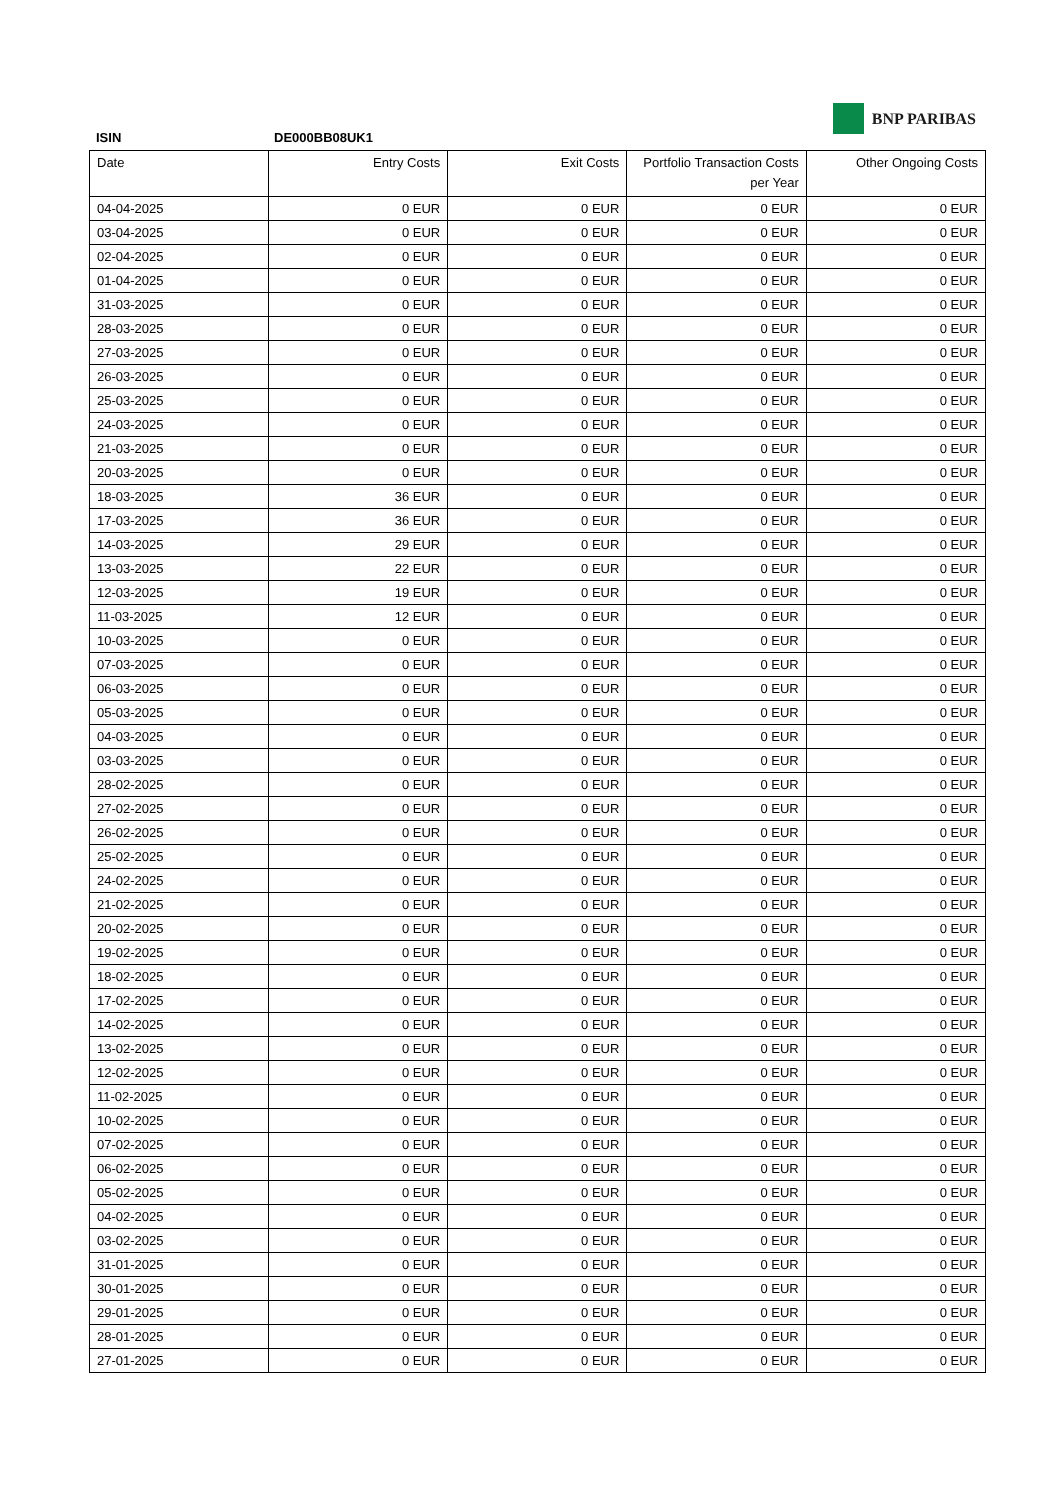BNP PARIBAS
ISIN DE000BB08UK1
| Date | Entry Costs | Exit Costs | Portfolio Transaction Costs per Year | Other Ongoing Costs |
| --- | --- | --- | --- | --- |
| 04-04-2025 | 0 EUR | 0 EUR | 0 EUR | 0 EUR |
| 03-04-2025 | 0 EUR | 0 EUR | 0 EUR | 0 EUR |
| 02-04-2025 | 0 EUR | 0 EUR | 0 EUR | 0 EUR |
| 01-04-2025 | 0 EUR | 0 EUR | 0 EUR | 0 EUR |
| 31-03-2025 | 0 EUR | 0 EUR | 0 EUR | 0 EUR |
| 28-03-2025 | 0 EUR | 0 EUR | 0 EUR | 0 EUR |
| 27-03-2025 | 0 EUR | 0 EUR | 0 EUR | 0 EUR |
| 26-03-2025 | 0 EUR | 0 EUR | 0 EUR | 0 EUR |
| 25-03-2025 | 0 EUR | 0 EUR | 0 EUR | 0 EUR |
| 24-03-2025 | 0 EUR | 0 EUR | 0 EUR | 0 EUR |
| 21-03-2025 | 0 EUR | 0 EUR | 0 EUR | 0 EUR |
| 20-03-2025 | 0 EUR | 0 EUR | 0 EUR | 0 EUR |
| 18-03-2025 | 36 EUR | 0 EUR | 0 EUR | 0 EUR |
| 17-03-2025 | 36 EUR | 0 EUR | 0 EUR | 0 EUR |
| 14-03-2025 | 29 EUR | 0 EUR | 0 EUR | 0 EUR |
| 13-03-2025 | 22 EUR | 0 EUR | 0 EUR | 0 EUR |
| 12-03-2025 | 19 EUR | 0 EUR | 0 EUR | 0 EUR |
| 11-03-2025 | 12 EUR | 0 EUR | 0 EUR | 0 EUR |
| 10-03-2025 | 0 EUR | 0 EUR | 0 EUR | 0 EUR |
| 07-03-2025 | 0 EUR | 0 EUR | 0 EUR | 0 EUR |
| 06-03-2025 | 0 EUR | 0 EUR | 0 EUR | 0 EUR |
| 05-03-2025 | 0 EUR | 0 EUR | 0 EUR | 0 EUR |
| 04-03-2025 | 0 EUR | 0 EUR | 0 EUR | 0 EUR |
| 03-03-2025 | 0 EUR | 0 EUR | 0 EUR | 0 EUR |
| 28-02-2025 | 0 EUR | 0 EUR | 0 EUR | 0 EUR |
| 27-02-2025 | 0 EUR | 0 EUR | 0 EUR | 0 EUR |
| 26-02-2025 | 0 EUR | 0 EUR | 0 EUR | 0 EUR |
| 25-02-2025 | 0 EUR | 0 EUR | 0 EUR | 0 EUR |
| 24-02-2025 | 0 EUR | 0 EUR | 0 EUR | 0 EUR |
| 21-02-2025 | 0 EUR | 0 EUR | 0 EUR | 0 EUR |
| 20-02-2025 | 0 EUR | 0 EUR | 0 EUR | 0 EUR |
| 19-02-2025 | 0 EUR | 0 EUR | 0 EUR | 0 EUR |
| 18-02-2025 | 0 EUR | 0 EUR | 0 EUR | 0 EUR |
| 17-02-2025 | 0 EUR | 0 EUR | 0 EUR | 0 EUR |
| 14-02-2025 | 0 EUR | 0 EUR | 0 EUR | 0 EUR |
| 13-02-2025 | 0 EUR | 0 EUR | 0 EUR | 0 EUR |
| 12-02-2025 | 0 EUR | 0 EUR | 0 EUR | 0 EUR |
| 11-02-2025 | 0 EUR | 0 EUR | 0 EUR | 0 EUR |
| 10-02-2025 | 0 EUR | 0 EUR | 0 EUR | 0 EUR |
| 07-02-2025 | 0 EUR | 0 EUR | 0 EUR | 0 EUR |
| 06-02-2025 | 0 EUR | 0 EUR | 0 EUR | 0 EUR |
| 05-02-2025 | 0 EUR | 0 EUR | 0 EUR | 0 EUR |
| 04-02-2025 | 0 EUR | 0 EUR | 0 EUR | 0 EUR |
| 03-02-2025 | 0 EUR | 0 EUR | 0 EUR | 0 EUR |
| 31-01-2025 | 0 EUR | 0 EUR | 0 EUR | 0 EUR |
| 30-01-2025 | 0 EUR | 0 EUR | 0 EUR | 0 EUR |
| 29-01-2025 | 0 EUR | 0 EUR | 0 EUR | 0 EUR |
| 28-01-2025 | 0 EUR | 0 EUR | 0 EUR | 0 EUR |
| 27-01-2025 | 0 EUR | 0 EUR | 0 EUR | 0 EUR |